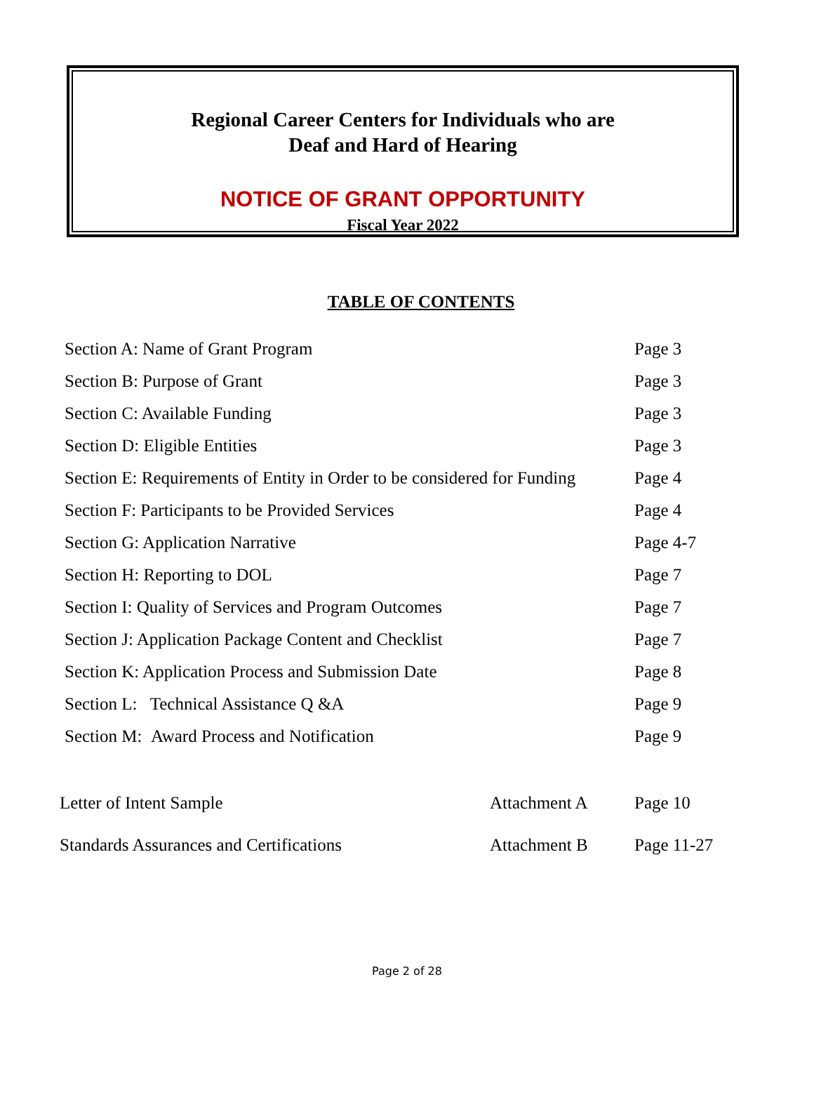Regional Career Centers for Individuals who are
Deaf and Hard of Hearing
NOTICE OF GRANT OPPORTUNITY
Fiscal Year 2022
TABLE OF CONTENTS
| Section A: Name of Grant Program | Page 3 |
| Section B: Purpose of Grant | Page 3 |
| Section C: Available Funding | Page 3 |
| Section D: Eligible Entities | Page 3 |
| Section E: Requirements of Entity in Order to be considered for Funding | Page 4 |
| Section F: Participants to be Provided Services | Page 4 |
| Section G: Application Narrative | Page 4-7 |
| Section H: Reporting to DOL | Page 7 |
| Section I: Quality of Services and Program Outcomes | Page 7 |
| Section J: Application Package Content and Checklist | Page 7 |
| Section K: Application Process and Submission Date | Page 8 |
| Section L: Technical Assistance Q &A | Page 9 |
| Section M: Award Process and Notification | Page 9 |
| Letter of Intent Sample | Attachment A | Page 10 |
| Standards Assurances and Certifications | Attachment B | Page 11-27 |
Page 2 of 28